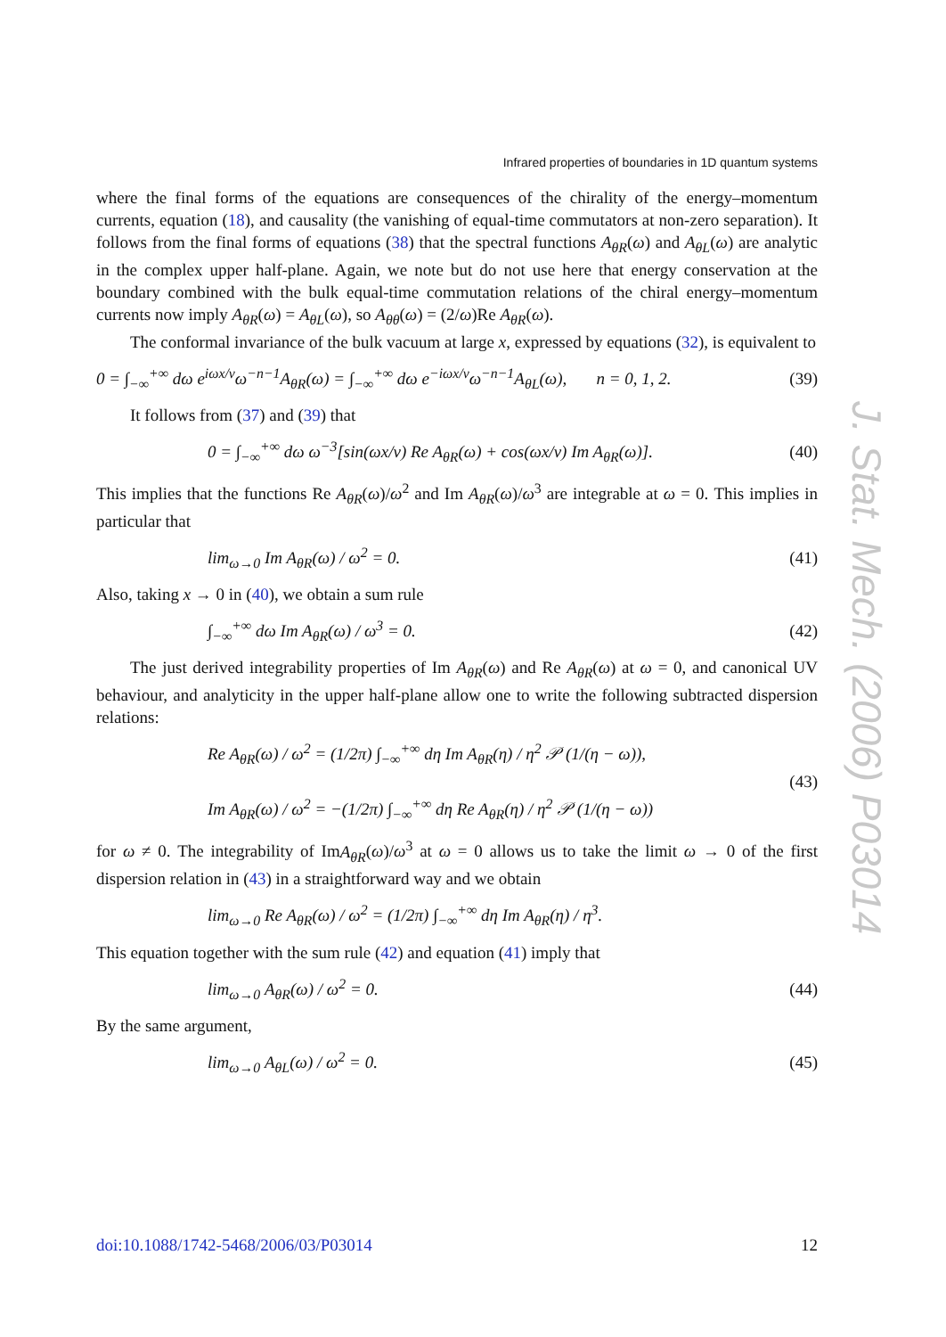Infrared properties of boundaries in 1D quantum systems
where the final forms of the equations are consequences of the chirality of the energy–momentum currents, equation (18), and causality (the vanishing of equal-time commutators at non-zero separation). It follows from the final forms of equations (38) that the spectral functions A<sub>θR</sub>(ω) and A<sub>θL</sub>(ω) are analytic in the complex upper half-plane. Again, we note but do not use here that energy conservation at the boundary combined with the bulk equal-time commutation relations of the chiral energy–momentum currents now imply A<sub>θR</sub>(ω) = A<sub>θL</sub>(ω), so A<sub>θθ</sub>(ω) = (2/ω)Re A<sub>θR</sub>(ω).
The conformal invariance of the bulk vacuum at large x, expressed by equations (32), is equivalent to
0 = ∫<sub>−∞</sub><sup>+∞</sup> dω e<sup>iωx/v</sup>ω<sup>−n−1</sup>A<sub>θR</sub>(ω) = ∫<sub>−∞</sub><sup>+∞</sup> dω e<sup>−iωx/v</sup>ω<sup>−n−1</sup>A<sub>θL</sub>(ω), n = 0, 1, 2. (39)
It follows from (37) and (39) that
0 = ∫<sub>−∞</sub><sup>+∞</sup> dω ω<sup>−3</sup>[sin(ωx/v) Re A<sub>θR</sub>(ω) + cos(ωx/v) Im A<sub>θR</sub>(ω)]. (40)
This implies that the functions Re A<sub>θR</sub>(ω)/ω<sup>2</sup> and Im A<sub>θR</sub>(ω)/ω<sup>3</sup> are integrable at ω = 0. This implies in particular that
lim<sub>ω→0</sub> Im A<sub>θR</sub>(ω) / ω<sup>2</sup> = 0. (41)
Also, taking x → 0 in (40), we obtain a sum rule
∫<sub>−∞</sub><sup>+∞</sup> dω Im A<sub>θR</sub>(ω) / ω<sup>3</sup> = 0. (42)
The just derived integrability properties of Im A<sub>θR</sub>(ω) and Re A<sub>θR</sub>(ω) at ω = 0, and canonical UV behaviour, and analyticity in the upper half-plane allow one to write the following subtracted dispersion relations:
Re A<sub>θR</sub>(ω) / ω<sup>2</sup> = (1/2π) ∫<sub>−∞</sub><sup>+∞</sup> dη Im A<sub>θR</sub>(η) / η<sup>2</sup> 𝒫 (1/(η − ω)),
Im A<sub>θR</sub>(ω) / ω<sup>2</sup> = −(1/2π) ∫<sub>−∞</sub><sup>+∞</sup> dη Re A<sub>θR</sub>(η) / η<sup>2</sup> 𝒫 (1/(η − ω)) (43)
for ω ≠ 0. The integrability of ImA<sub>θR</sub>(ω)/ω<sup>3</sup> at ω = 0 allows us to take the limit ω → 0 of the first dispersion relation in (43) in a straightforward way and we obtain
lim<sub>ω→0</sub> Re A<sub>θR</sub>(ω) / ω<sup>2</sup> = (1/2π) ∫<sub>−∞</sub><sup>+∞</sup> dη Im A<sub>θR</sub>(η) / η<sup>3</sup>.
This equation together with the sum rule (42) and equation (41) imply that
lim<sub>ω→0</sub> A<sub>θR</sub>(ω) / ω<sup>2</sup> = 0. (44)
By the same argument,
lim<sub>ω→0</sub> A<sub>θL</sub>(ω) / ω<sup>2</sup> = 0. (45)
J. Stat. Mech. (2006) P03014
doi:10.1088/1742-5468/2006/03/P03014 12